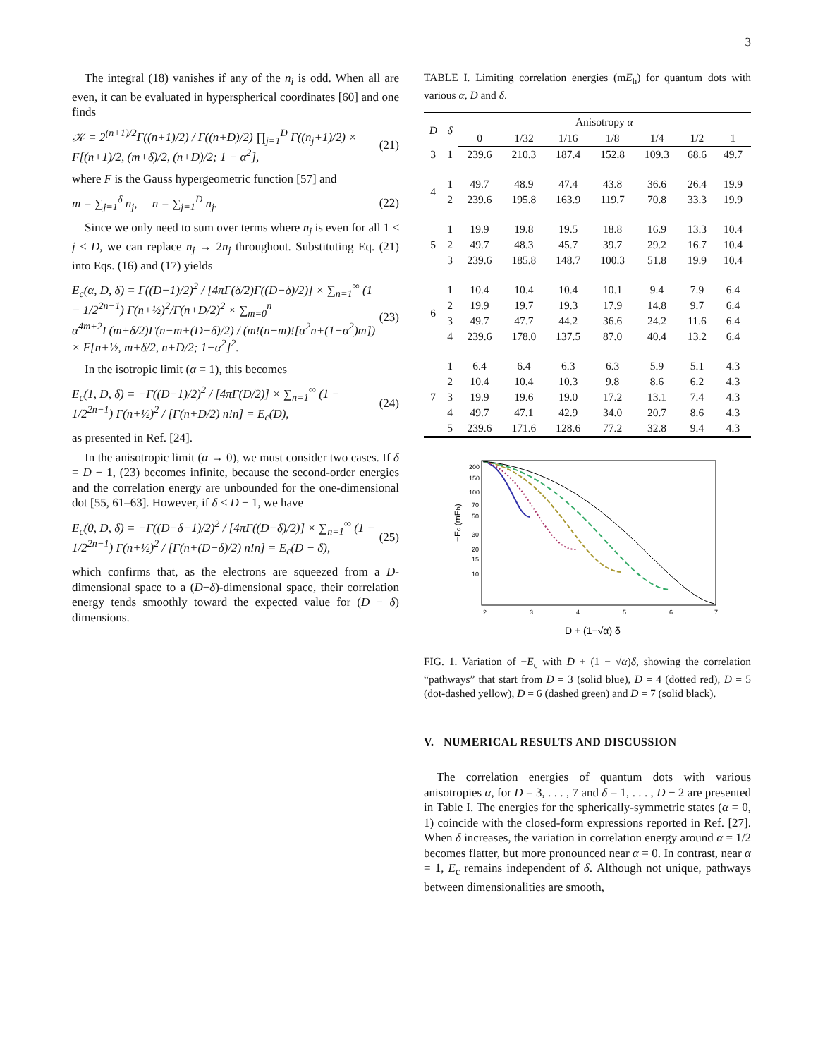3
The integral (18) vanishes if any of the n<sub>i</sub> is odd. When all are even, it can be evaluated in hyperspherical coordinates [60] and one finds
𝒦 = 2<sup>(n+1)/2</sup>Γ((n+1)/2) / Γ((n+D)/2) ∏<sub>j=1</sub><sup>D</sup> Γ((n<sub>j</sub>+1)/2) × F[(n+1)/2, (m+δ)/2, (n+D)/2; 1 − α<sup>2</sup>], (21)
where F is the Gauss hypergeometric function [57] and
m = ∑<sub>j=1</sub><sup>δ</sup> n<sub>j</sub>, n = ∑<sub>j=1</sub><sup>D</sup> n<sub>j</sub>. (22)
Since we only need to sum over terms where n<sub>j</sub> is even for all 1 ≤ j ≤ D, we can replace n<sub>j</sub> → 2n<sub>j</sub> throughout. Substituting Eq. (21) into Eqs. (16) and (17) yields
E<sub>c</sub>(α, D, δ) = Γ((D−1)/2)<sup>2</sup> / [4πΓ(δ/2)Γ((D−δ)/2)] × ∑<sub>n=1</sub><sup>∞</sup> (1 − 1/2<sup>2n−1</sup>) Γ(n+½)<sup>2</sup>/Γ(n+D/2)<sup>2</sup> × ∑<sub>m=0</sub><sup>n</sup> α<sup>4m+2</sup>Γ(m+δ/2)Γ(n−m+(D−δ)/2) / (m!(n−m)![α<sup>2</sup>n+(1−α<sup>2</sup>)m]) × F[n+½, m+δ/2, n+D/2; 1−α<sup>2</sup>]<sup>2</sup>. (23)
In the isotropic limit (α = 1), this becomes
E<sub>c</sub>(1, D, δ) = −Γ((D−1)/2)<sup>2</sup> / [4πΓ(D/2)] × ∑<sub>n=1</sub><sup>∞</sup> (1 − 1/2<sup>2n−1</sup>) Γ(n+½)<sup>2</sup> / [Γ(n+D/2) n!n] = E<sub>c</sub>(D), (24)
as presented in Ref. [24].
In the anisotropic limit (α → 0), we must consider two cases. If δ = D − 1, (23) becomes infinite, because the second-order energies and the correlation energy are unbounded for the one-dimensional dot [55, 61–63]. However, if δ < D − 1, we have
E<sub>c</sub>(0, D, δ) = −Γ((D−δ−1)/2)<sup>2</sup> / [4πΓ((D−δ)/2)] × ∑<sub>n=1</sub><sup>∞</sup> (1 − 1/2<sup>2n−1</sup>) Γ(n+½)<sup>2</sup> / [Γ(n+(D−δ)/2) n!n] = E<sub>c</sub>(D − δ), (25)
which confirms that, as the electrons are squeezed from a D-dimensional space to a (D−δ)-dimensional space, their correlation energy tends smoothly toward the expected value for (D − δ) dimensions.
TABLE I. Limiting correlation energies (mE<sub>h</sub>) for quantum dots with various α, D and δ.
| D | δ | Anisotropy α | | | | | | |
| --- | --- | --- | --- | --- | --- | --- | --- | --- |
| | | 0 | 1/32 | 1/16 | 1/8 | 1/4 | 1/2 | 1 |
| 3 | 1 | 239.6 | 210.3 | 187.4 | 152.8 | 109.3 | 68.6 | 49.7 |
| 4 | 1 | 49.7 | 48.9 | 47.4 | 43.8 | 36.6 | 26.4 | 19.9 |
| | 2 | 239.6 | 195.8 | 163.9 | 119.7 | 70.8 | 33.3 | 19.9 |
| 5 | 1 | 19.9 | 19.8 | 19.5 | 18.8 | 16.9 | 13.3 | 10.4 |
| | 2 | 49.7 | 48.3 | 45.7 | 39.7 | 29.2 | 16.7 | 10.4 |
| | 3 | 239.6 | 185.8 | 148.7 | 100.3 | 51.8 | 19.9 | 10.4 |
| 6 | 1 | 10.4 | 10.4 | 10.4 | 10.1 | 9.4 | 7.9 | 6.4 |
| | 2 | 19.9 | 19.7 | 19.3 | 17.9 | 14.8 | 9.7 | 6.4 |
| | 3 | 49.7 | 47.7 | 44.2 | 36.6 | 24.2 | 11.6 | 6.4 |
| | 4 | 239.6 | 178.0 | 137.5 | 87.0 | 40.4 | 13.2 | 6.4 |
| 7 | 1 | 6.4 | 6.4 | 6.3 | 6.3 | 5.9 | 5.1 | 4.3 |
| | 2 | 10.4 | 10.4 | 10.3 | 9.8 | 8.6 | 6.2 | 4.3 |
| | 3 | 19.9 | 19.6 | 19.0 | 17.2 | 13.1 | 7.4 | 4.3 |
| | 4 | 49.7 | 47.1 | 42.9 | 34.0 | 20.7 | 8.6 | 4.3 |
| | 5 | 239.6 | 171.6 | 128.6 | 77.2 | 32.8 | 9.4 | 4.3 |
−Ec (mEh)
200
150
100
70
50
30
20
15
10
2
3
4
5
6
7
D + (1−√α) δ
FIG. 1. Variation of −E<sub>c</sub> with D + (1 − √α)δ, showing the correlation “pathways” that start from D = 3 (solid blue), D = 4 (dotted red), D = 5 (dot-dashed yellow), D = 6 (dashed green) and D = 7 (solid black).
V. NUMERICAL RESULTS AND DISCUSSION
The correlation energies of quantum dots with various anisotropies α, for D = 3, . . . , 7 and δ = 1, . . . , D − 2 are presented in Table I. The energies for the spherically-symmetric states (α = 0, 1) coincide with the closed-form expressions reported in Ref. [27]. When δ increases, the variation in correlation energy around α = 1/2 becomes flatter, but more pronounced near α = 0. In contrast, near α = 1, E<sub>c</sub> remains independent of δ. Although not unique, pathways between dimensionalities are smooth,